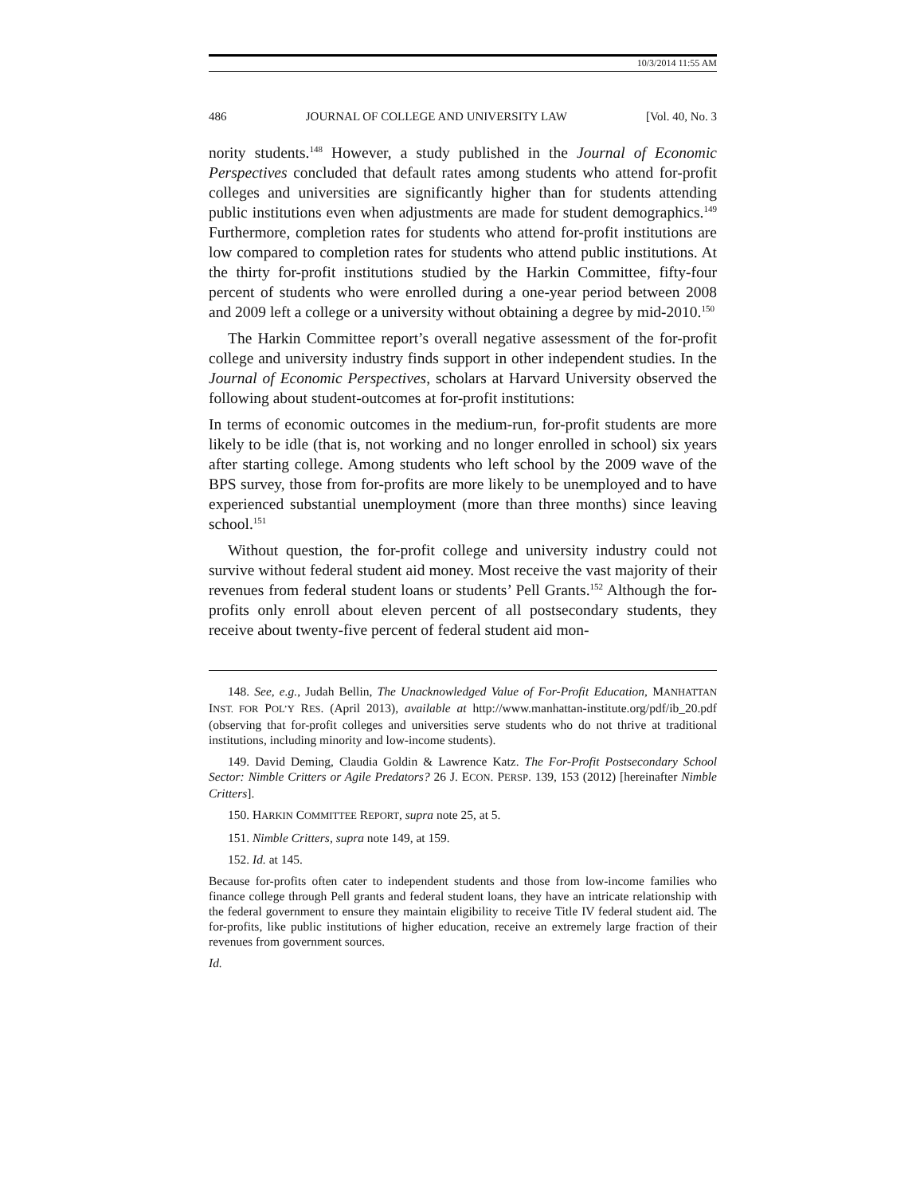10/3/2014 11:55 AM
486 JOURNAL OF COLLEGE AND UNIVERSITY LAW [Vol. 40, No. 3
nority students.<sup>148</sup> However, a study published in the Journal of Economic Perspectives concluded that default rates among students who attend for-profit colleges and universities are significantly higher than for students attending public institutions even when adjustments are made for student demographics.<sup>149</sup> Furthermore, completion rates for students who attend for-profit institutions are low compared to completion rates for students who attend public institutions. At the thirty for-profit institutions studied by the Harkin Committee, fifty-four percent of students who were enrolled during a one-year period between 2008 and 2009 left a college or a university without obtaining a degree by mid-2010.<sup>150</sup>
The Harkin Committee report’s overall negative assessment of the for-profit college and university industry finds support in other independent studies. In the Journal of Economic Perspectives, scholars at Harvard University observed the following about student-outcomes at for-profit institutions:
In terms of economic outcomes in the medium-run, for-profit students are more likely to be idle (that is, not working and no longer enrolled in school) six years after starting college. Among students who left school by the 2009 wave of the BPS survey, those from for-profits are more likely to be unemployed and to have experienced substantial unemployment (more than three months) since leaving school.<sup>151</sup>
Without question, the for-profit college and university industry could not survive without federal student aid money. Most receive the vast majority of their revenues from federal student loans or students’ Pell Grants.<sup>152</sup> Although the for-profits only enroll about eleven percent of all postsecondary students, they receive about twenty-five percent of federal student aid mon-
148. See, e.g., Judah Bellin, The Unacknowledged Value of For-Profit Education, MANHATTAN INST. FOR POL’Y RES. (April 2013), available at http://www.manhattan-institute.org/pdf/ib_20.pdf (observing that for-profit colleges and universities serve students who do not thrive at traditional institutions, including minority and low-income students).
149. David Deming, Claudia Goldin & Lawrence Katz. The For-Profit Postsecondary School Sector: Nimble Critters or Agile Predators? 26 J. ECON. PERSP. 139, 153 (2012) [hereinafter Nimble Critters].
150. HARKIN COMMITTEE REPORT, supra note 25, at 5.
151. Nimble Critters, supra note 149, at 159.
152. Id. at 145.
Because for-profits often cater to independent students and those from low-income families who finance college through Pell grants and federal student loans, they have an intricate relationship with the federal government to ensure they maintain eligibility to receive Title IV federal student aid. The for-profits, like public institutions of higher education, receive an extremely large fraction of their revenues from government sources.
Id.